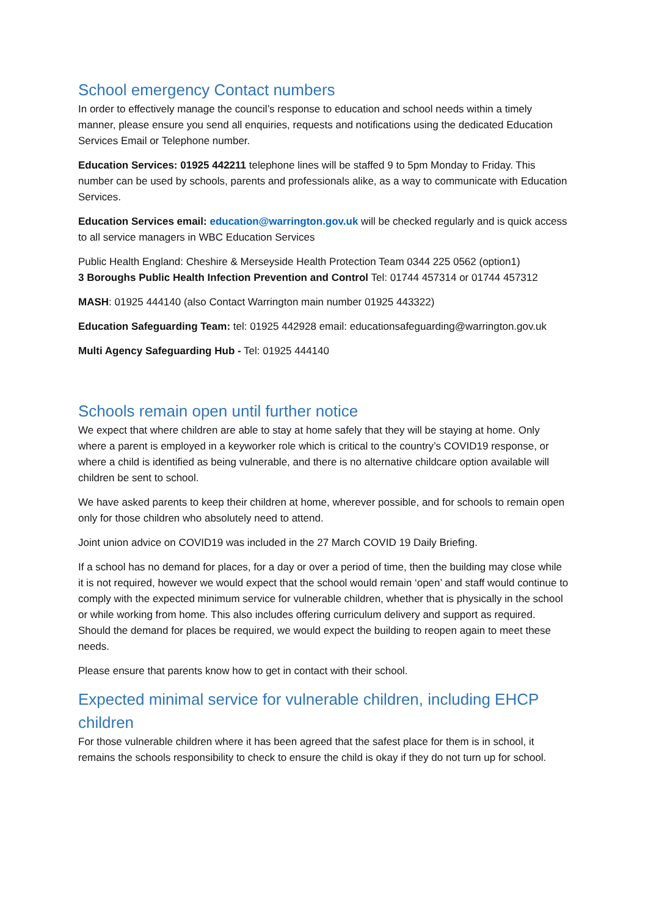School emergency Contact numbers
In order to effectively manage the council’s response to education and school needs within a timely manner, please ensure you send all enquiries, requests and notifications using the dedicated Education Services Email or Telephone number.
Education Services: 01925 442211 telephone lines will be staffed 9 to 5pm Monday to Friday. This number can be used by schools, parents and professionals alike, as a way to communicate with Education Services.
Education Services email: education@warrington.gov.uk will be checked regularly and is quick access to all service managers in WBC Education Services
Public Health England: Cheshire & Merseyside Health Protection Team 0344 225 0562 (option1)
3 Boroughs Public Health Infection Prevention and Control Tel: 01744 457314 or 01744 457312
MASH: 01925 444140 (also Contact Warrington main number 01925 443322)
Education Safeguarding Team: tel: 01925 442928 email: educationsafeguarding@warrington.gov.uk
Multi Agency Safeguarding Hub - Tel: 01925 444140
Schools remain open until further notice
We expect that where children are able to stay at home safely that they will be staying at home. Only where a parent is employed in a keyworker role which is critical to the country’s COVID19 response, or where a child is identified as being vulnerable, and there is no alternative childcare option available will children be sent to school.
We have asked parents to keep their children at home, wherever possible, and for schools to remain open only for those children who absolutely need to attend.
Joint union advice on COVID19 was included in the 27 March COVID 19 Daily Briefing.
If a school has no demand for places, for a day or over a period of time, then the building may close while it is not required, however we would expect that the school would remain ‘open’ and staff would continue to comply with the expected minimum service for vulnerable children, whether that is physically in the school or while working from home. This also includes offering curriculum delivery and support as required. Should the demand for places be required, we would expect the building to reopen again to meet these needs.
Please ensure that parents know how to get in contact with their school.
Expected minimal service for vulnerable children, including EHCP children
For those vulnerable children where it has been agreed that the safest place for them is in school, it remains the schools responsibility to check to ensure the child is okay if they do not turn up for school.